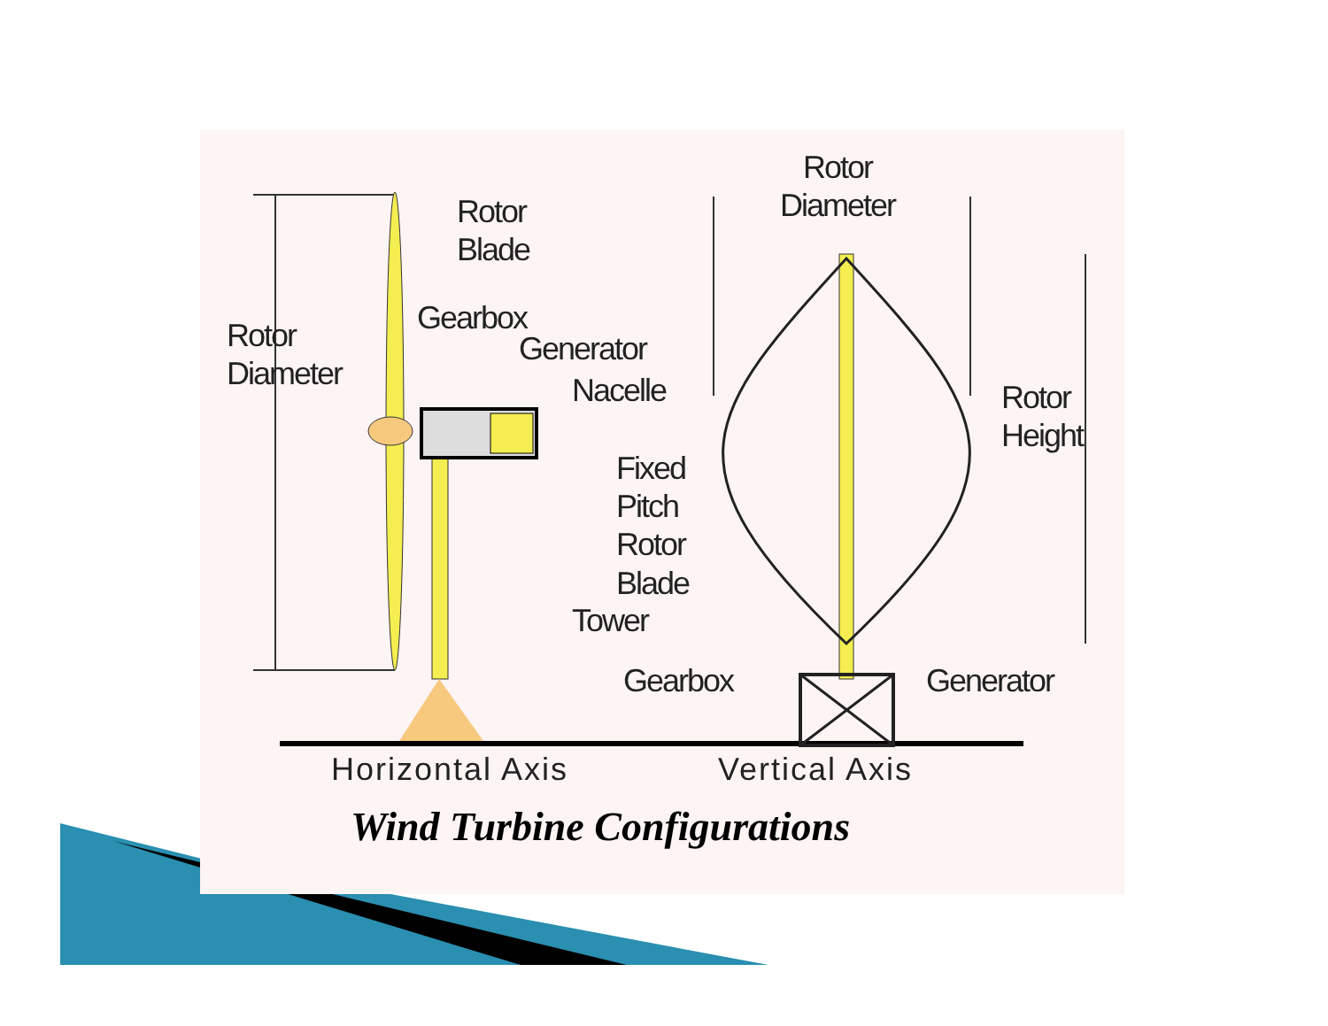Rotor
Blade
Rotor
Diameter
Gearbox
Generator
Nacelle
Tower
Fixed
Pitch
Rotor
Blade
Rotor
Diameter
Rotor
Height
Gearbox Generator
Horizontal Axis Vertical Axis
Wind Turbine Configurations